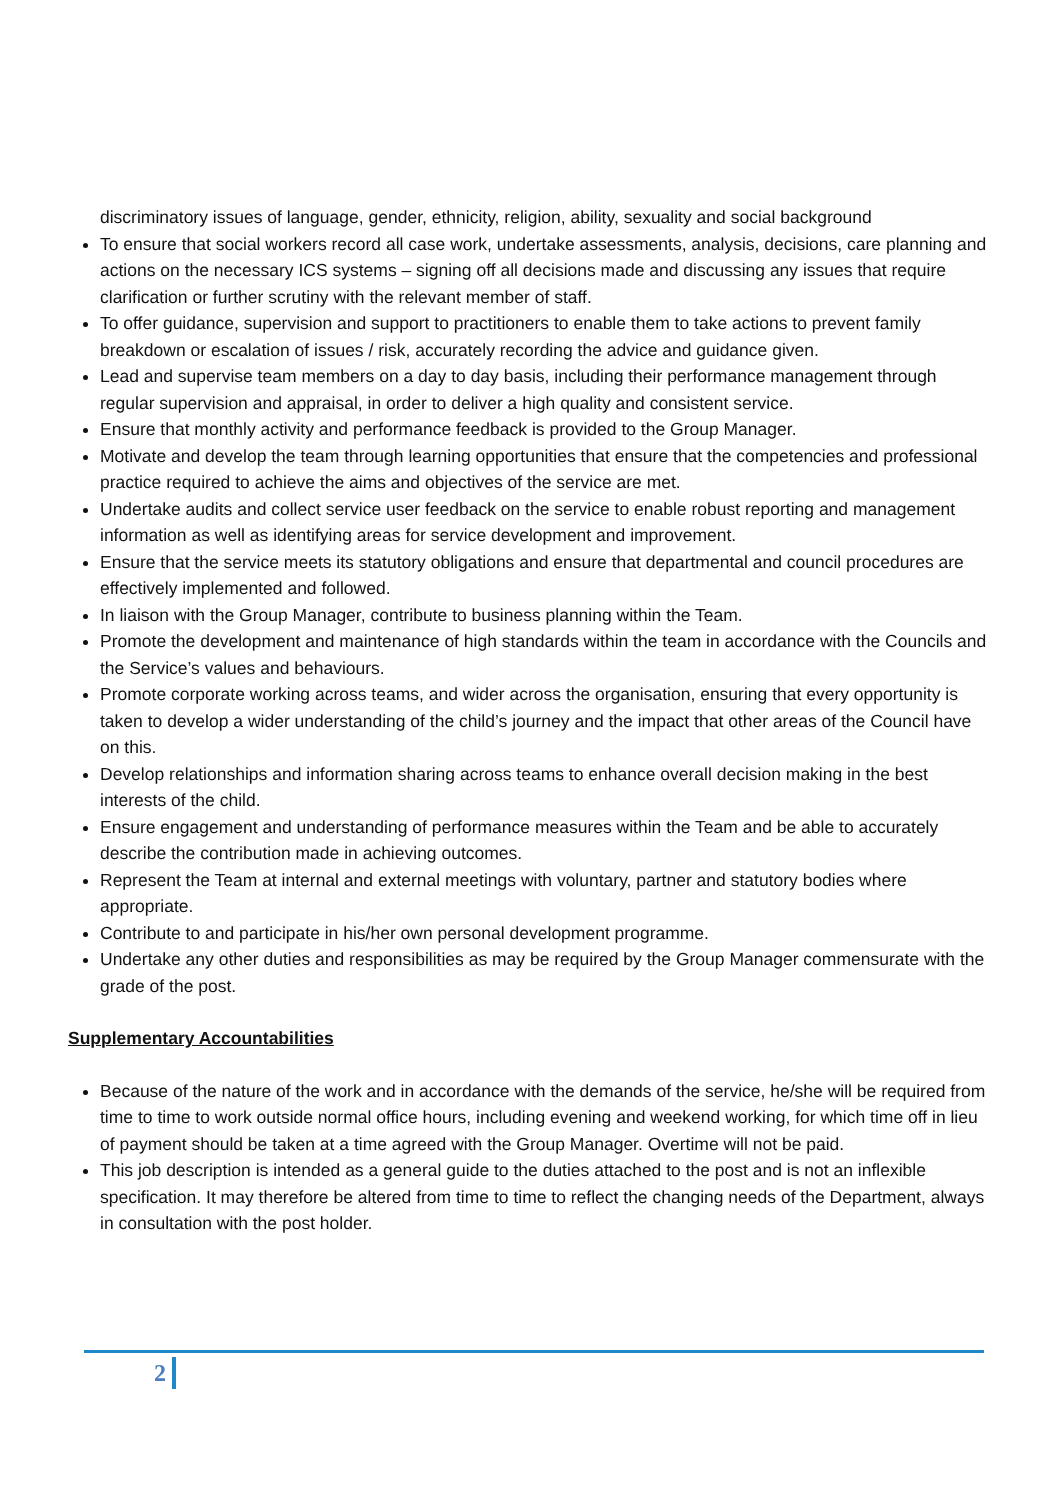discriminatory issues of language, gender, ethnicity, religion, ability, sexuality and social background
To ensure that social workers record all case work, undertake assessments, analysis, decisions, care planning and actions on the necessary ICS systems – signing off all decisions made and discussing any issues that require clarification or further scrutiny with the relevant member of staff.
To offer guidance, supervision and support to practitioners to enable them to take actions to prevent family breakdown or escalation of issues / risk, accurately recording the advice and guidance given.
Lead and supervise team members on a day to day basis, including their performance management through regular supervision and appraisal, in order to deliver a high quality and consistent service.
Ensure that monthly activity and performance feedback is provided to the Group Manager.
Motivate and develop the team through learning opportunities that ensure that the competencies and professional practice required to achieve the aims and objectives of the service are met.
Undertake audits and collect service user feedback on the service to enable robust reporting and management information as well as identifying areas for service development and improvement.
Ensure that the service meets its statutory obligations and ensure that departmental and council procedures are effectively implemented and followed.
In liaison with the Group Manager, contribute to business planning within the Team.
Promote the development and maintenance of high standards within the team in accordance with the Councils and the Service’s values and behaviours.
Promote corporate working across teams, and wider across the organisation, ensuring that every opportunity is taken to develop a wider understanding of the child’s journey and the impact that other areas of the Council have on this.
Develop relationships and information sharing across teams to enhance overall decision making in the best interests of the child.
Ensure engagement and understanding of performance measures within the Team and be able to accurately describe the contribution made in achieving outcomes.
Represent the Team at internal and external meetings with voluntary, partner and statutory bodies where appropriate.
Contribute to and participate in his/her own personal development programme.
Undertake any other duties and responsibilities as may be required by the Group Manager commensurate with the grade of the post.
Supplementary Accountabilities
Because of the nature of the work and in accordance with the demands of the service, he/she will be required from time to time to work outside normal office hours, including evening and weekend working, for which time off in lieu of payment should be taken at a time agreed with the Group Manager. Overtime will not be paid.
This job description is intended as a general guide to the duties attached to the post and is not an inflexible specification. It may therefore be altered from time to time to reflect the changing needs of the Department, always in consultation with the post holder.
2